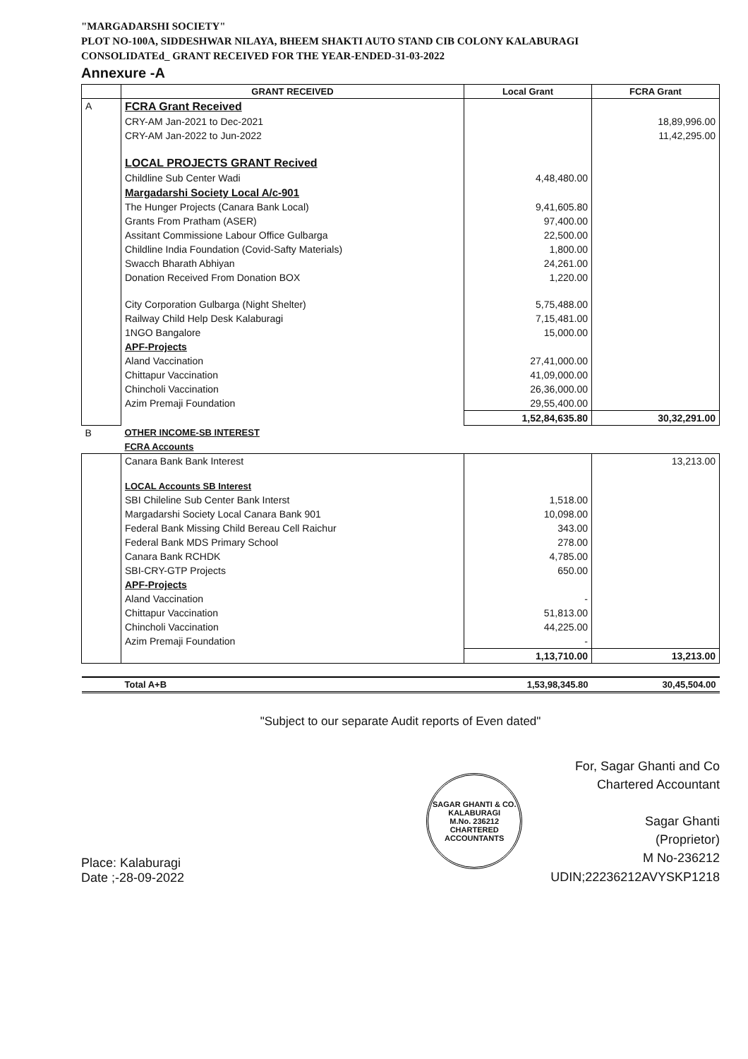"MARGADARSHI SOCIETY"
PLOT NO-100A, SIDDESHWAR NILAYA, BHEEM SHAKTI AUTO STAND CIB COLONY KALABURAGI
CONSOLIDATEd_ GRANT RECEIVED FOR THE YEAR-ENDED-31-03-2022
Annexure -A
| | GRANT RECEIVED | Local Grant | FCRA Grant |
| --- | --- | --- | --- |
| A | FCRA Grant Received | | |
| | CRY-AM Jan-2021 to Dec-2021 | | 18,89,996.00 |
| | CRY-AM Jan-2022 to Jun-2022 | | 11,42,295.00 |
| | LOCAL PROJECTS GRANT Recived | | |
| | Childline Sub Center Wadi | 4,48,480.00 | |
| | Margadarshi Society Local A/c-901 | | |
| | The Hunger Projects (Canara Bank Local) | 9,41,605.80 | |
| | Grants From Pratham (ASER) | 97,400.00 | |
| | Assitant Commissione Labour Office Gulbarga | 22,500.00 | |
| | Childline India Foundation (Covid-Safty Materials) | 1,800.00 | |
| | Swacch Bharath Abhiyan | 24,261.00 | |
| | Donation Received From Donation BOX | 1,220.00 | |
| | City Corporation Gulbarga (Night Shelter) | 5,75,488.00 | |
| | Railway Child Help Desk Kalaburagi | 7,15,481.00 | |
| | 1NGO Bangalore | 15,000.00 | |
| | APF-Projects | | |
| | Aland Vaccination | 27,41,000.00 | |
| | Chittapur Vaccination | 41,09,000.00 | |
| | Chincholi Vaccination | 26,36,000.00 | |
| | Azim Premaji Foundation | 29,55,400.00 | |
| | | 1,52,84,635.80 | 30,32,291.00 |
| B | OTHER INCOME-SB INTEREST | | |
| | FCRA Accounts | | |
| | Canara Bank Bank Interest | | 13,213.00 |
| | LOCAL Accounts SB Interest | | |
| | SBI Chileline Sub Center Bank Interst | 1,518.00 | |
| | Margadarshi Society Local Canara Bank 901 | 10,098.00 | |
| | Federal Bank Missing Child Bereau Cell Raichur | 343.00 | |
| | Federal Bank MDS Primary School | 278.00 | |
| | Canara Bank RCHDK | 4,785.00 | |
| | SBI-CRY-GTP Projects | 650.00 | |
| | APF-Projects | | |
| | Aland Vaccination | - | |
| | Chittapur Vaccination | 51,813.00 | |
| | Chincholi Vaccination | 44,225.00 | |
| | Azim Premaji Foundation | - | |
| | | 1,13,710.00 | 13,213.00 |
| | Total A+B | 1,53,98,345.80 | 30,45,504.00 |
"Subject to our separate Audit reports of Even dated"
Place: Kalaburagi
Date ;-28-09-2022
SAGAR GHANTI & CO.
KALABURAGI
M.No. 236212
CHARTERED ACCOUNTANTS
For, Sagar Ghanti and Co
Chartered Accountant
Sagar Ghanti
(Proprietor)
M No-236212
UDIN;22236212AVYSKP1218